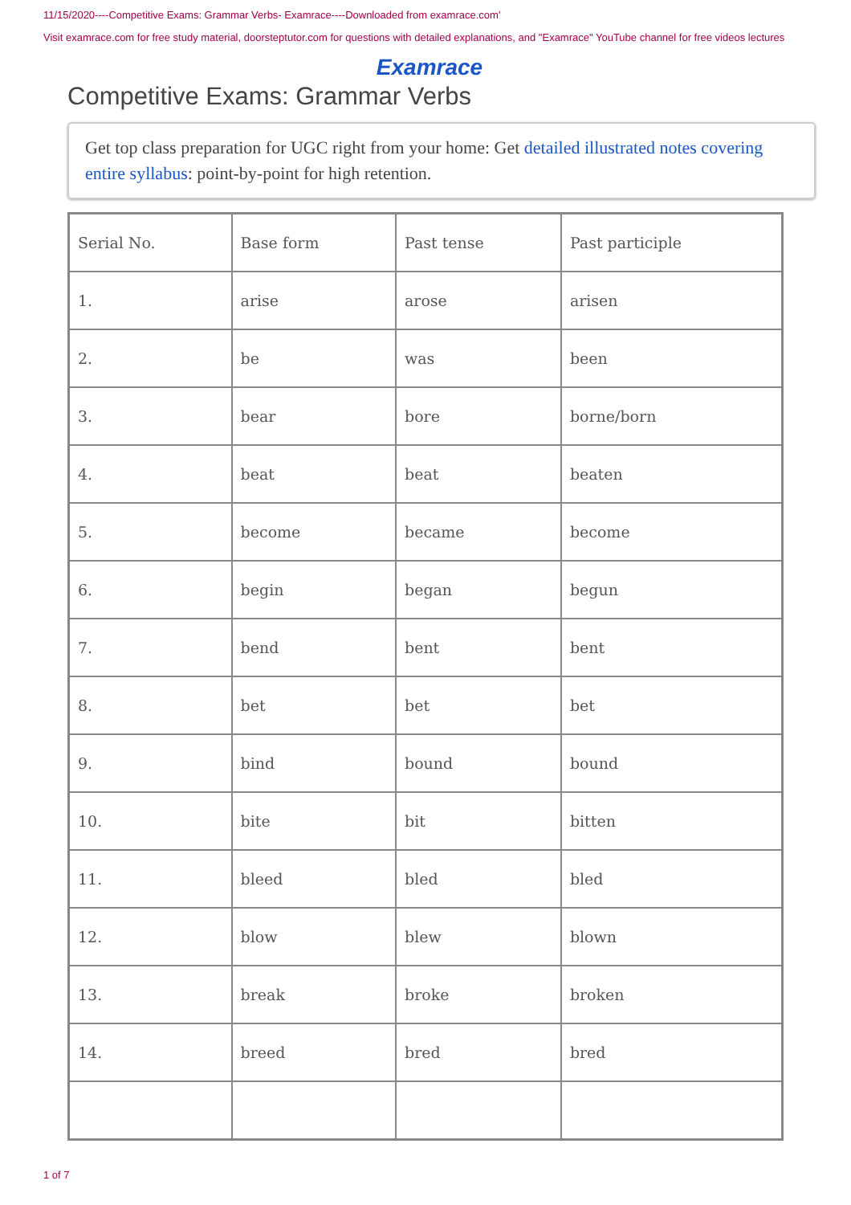11/15/2020----Competitive Exams: Grammar Verbs- Examrace----Downloaded from examrace.com'
Visit examrace.com for free study material, doorsteptutor.com for questions with detailed explanations, and "Examrace" YouTube channel for free videos lectures
Examrace
Competitive Exams: Grammar Verbs
Get top class preparation for UGC right from your home: Get detailed illustrated notes covering entire syllabus: point-by-point for high retention.
| Serial No. | Base form | Past tense | Past participle |
| --- | --- | --- | --- |
| 1. | arise | arose | arisen |
| 2. | be | was | been |
| 3. | bear | bore | borne/born |
| 4. | beat | beat | beaten |
| 5. | become | became | become |
| 6. | begin | began | begun |
| 7. | bend | bent | bent |
| 8. | bet | bet | bet |
| 9. | bind | bound | bound |
| 10. | bite | bit | bitten |
| 11. | bleed | bled | bled |
| 12. | blow | blew | blown |
| 13. | break | broke | broken |
| 14. | breed | bred | bred |
1 of 7